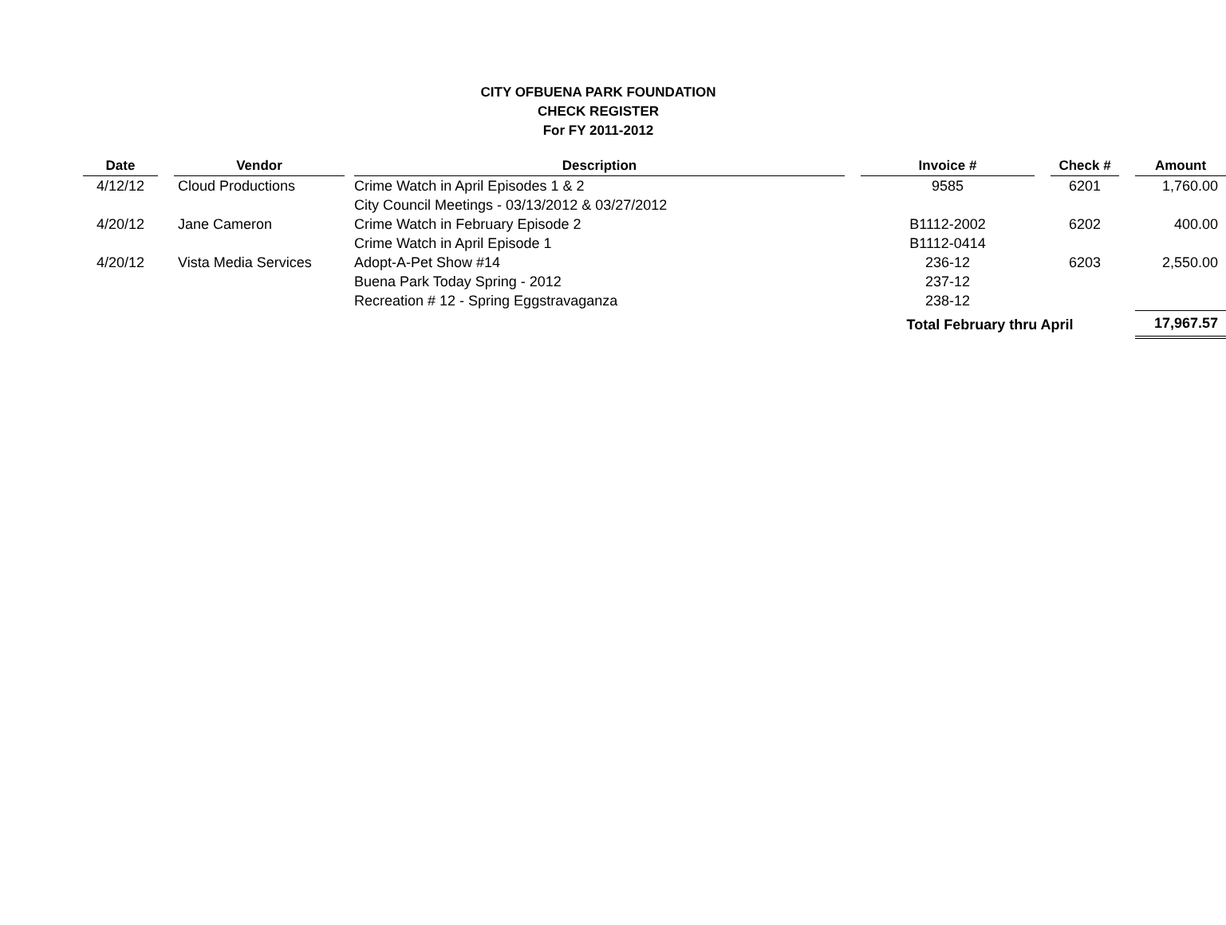CITY OFBUENA PARK FOUNDATION
CHECK REGISTER
For FY 2011-2012
| Date | | Vendor | | Description | | Invoice # | | Check # | | Amount |
| 4/12/12 | | Cloud Productions | | Crime Watch in April Episodes 1 & 2 | | 9585 | | 6201 | | 1,760.00 |
| | | | | City Council Meetings - 03/13/2012 & 03/27/2012 | | | | | | |
| 4/20/12 | | Jane Cameron | | Crime Watch in February Episode 2 | | B1112-2002 | | 6202 | | 400.00 |
| | | | | Crime Watch in April Episode 1 | | B1112-0414 | | | | |
| 4/20/12 | | Vista Media Services | | Adopt-A-Pet Show #14 | | 236-12 | | 6203 | | 2,550.00 |
| | | | | Buena Park Today Spring - 2012 | | 237-12 | | | | |
| | | | | Recreation # 12 - Spring Eggstravaganza | | 238-12 | | | | |
| | | | | | | Total February thru April | | | | 17,967.57 |